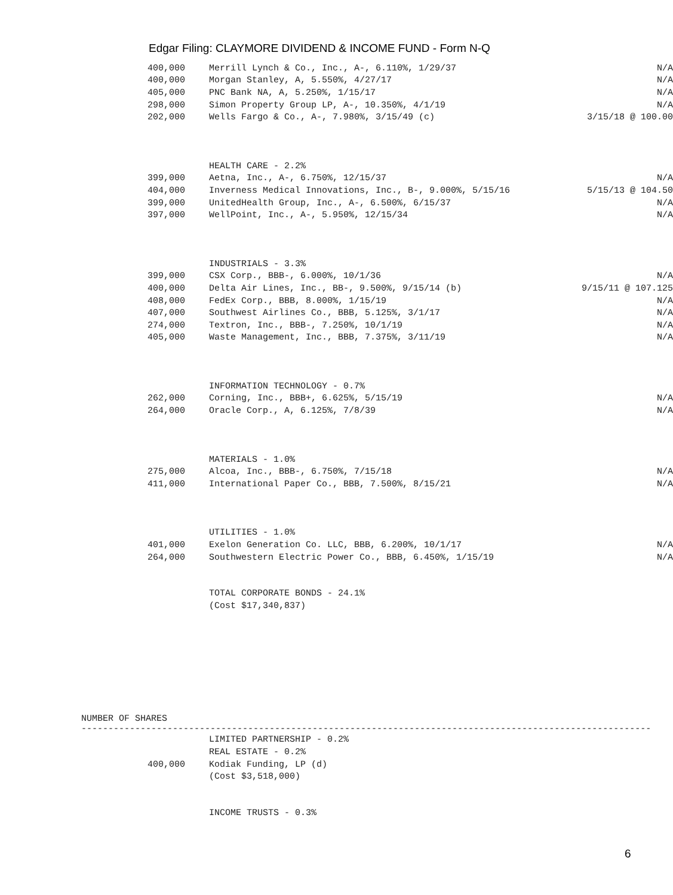Edgar Filing: CLAYMORE DIVIDEND & INCOME FUND - Form N-Q
| 400,000 | Merrill Lynch & Co., Inc., A-, 6.110%, 1/29/37 | N/A |
| 400,000 | Morgan Stanley, A, 5.550%, 4/27/17 | N/A |
| 405,000 | PNC Bank NA, A, 5.250%, 1/15/17 | N/A |
| 298,000 | Simon Property Group LP, A-, 10.350%, 4/1/19 | N/A |
| 202,000 | Wells Fargo & Co., A-, 7.980%, 3/15/49 (c) | 3/15/18 @ 100.00 |
| | HEALTH CARE - 2.2% | |
| 399,000 | Aetna, Inc., A-, 6.750%, 12/15/37 | N/A |
| 404,000 | Inverness Medical Innovations, Inc., B-, 9.000%, 5/15/16 | 5/15/13 @ 104.50 |
| 399,000 | UnitedHealth Group, Inc., A-, 6.500%, 6/15/37 | N/A |
| 397,000 | WellPoint, Inc., A-, 5.950%, 12/15/34 | N/A |
| | INDUSTRIALS - 3.3% | |
| 399,000 | CSX Corp., BBB-, 6.000%, 10/1/36 | N/A |
| 400,000 | Delta Air Lines, Inc., BB-, 9.500%, 9/15/14 (b) | 9/15/11 @ 107.125 |
| 408,000 | FedEx Corp., BBB, 8.000%, 1/15/19 | N/A |
| 407,000 | Southwest Airlines Co., BBB, 5.125%, 3/1/17 | N/A |
| 274,000 | Textron, Inc., BBB-, 7.250%, 10/1/19 | N/A |
| 405,000 | Waste Management, Inc., BBB, 7.375%, 3/11/19 | N/A |
| | INFORMATION TECHNOLOGY - 0.7% | |
| 262,000 | Corning, Inc., BBB+, 6.625%, 5/15/19 | N/A |
| 264,000 | Oracle Corp., A, 6.125%, 7/8/39 | N/A |
| | MATERIALS - 1.0% | |
| 275,000 | Alcoa, Inc., BBB-, 6.750%, 7/15/18 | N/A |
| 411,000 | International Paper Co., BBB, 7.500%, 8/15/21 | N/A |
| | UTILITIES - 1.0% | |
| 401,000 | Exelon Generation Co. LLC, BBB, 6.200%, 10/1/17 | N/A |
| 264,000 | Southwestern Electric Power Co., BBB, 6.450%, 1/15/19 | N/A |
| | TOTAL CORPORATE BONDS - 24.1% | |
| | (Cost $17,340,837) | |
NUMBER OF SHARES
----------------------------------------------------------------------------------------------------------
| | LIMITED PARTNERSHIP - 0.2% |
| | REAL ESTATE - 0.2% |
| 400,000 | Kodiak Funding, LP (d) |
| | (Cost $3,518,000) |
| | INCOME TRUSTS - 0.3% |
6